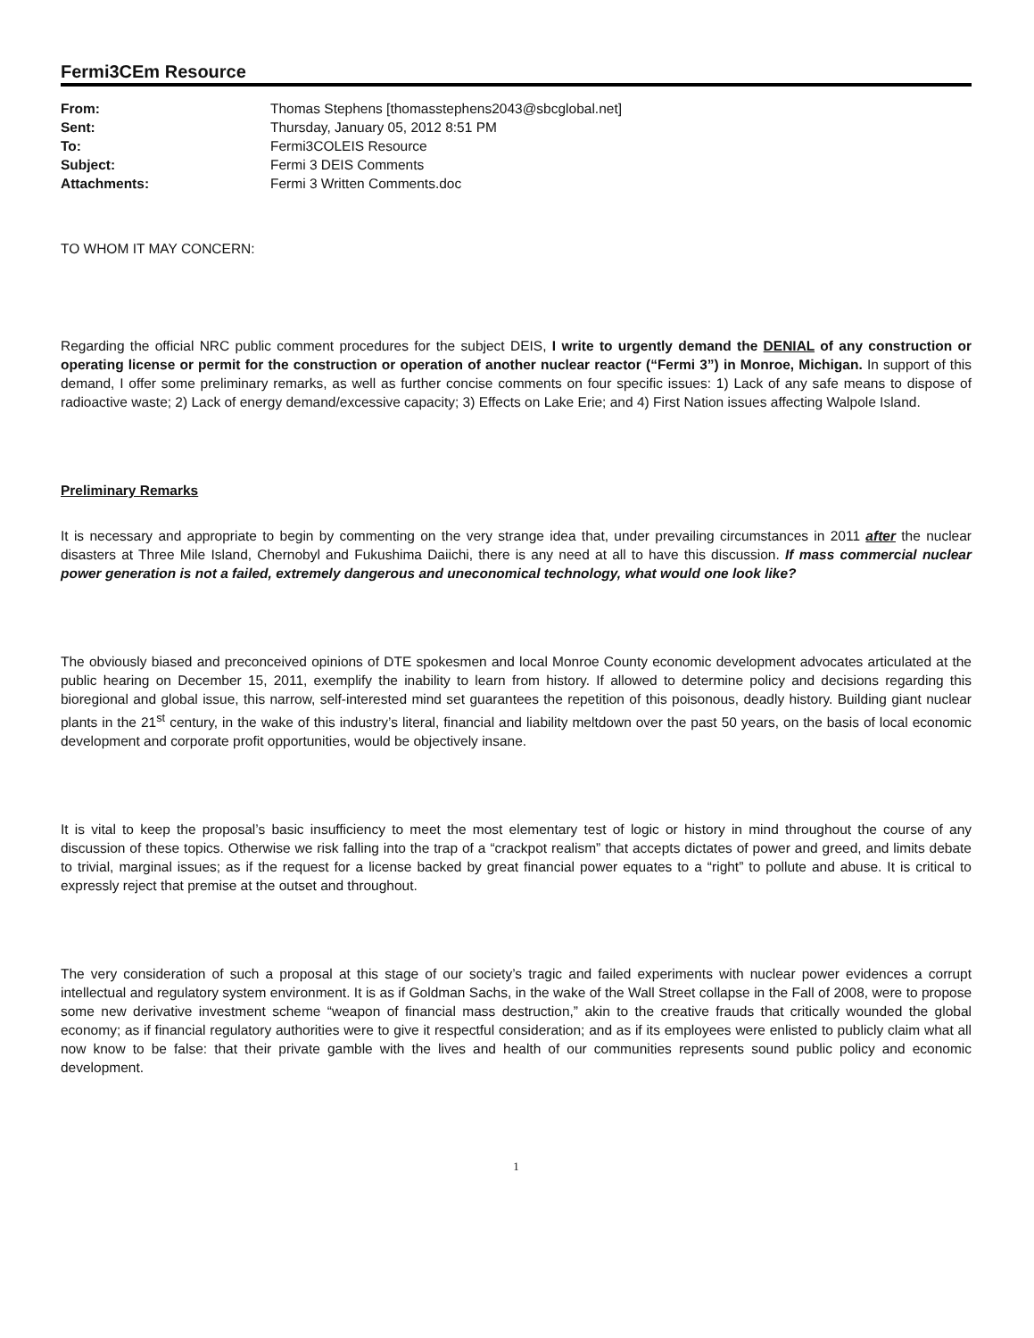Fermi3CEm Resource
| From: | Thomas Stephens [thomasstephens2043@sbcglobal.net] |
| Sent: | Thursday, January 05, 2012 8:51 PM |
| To: | Fermi3COLEIS Resource |
| Subject: | Fermi 3 DEIS Comments |
| Attachments: | Fermi 3 Written Comments.doc |
TO WHOM IT MAY CONCERN:
Regarding the official NRC public comment procedures for the subject DEIS, I write to urgently demand the DENIAL of any construction or operating license or permit for the construction or operation of another nuclear reactor (“Fermi 3”) in Monroe, Michigan. In support of this demand, I offer some preliminary remarks, as well as further concise comments on four specific issues: 1) Lack of any safe means to dispose of radioactive waste; 2) Lack of energy demand/excessive capacity; 3) Effects on Lake Erie; and 4) First Nation issues affecting Walpole Island.
Preliminary Remarks
It is necessary and appropriate to begin by commenting on the very strange idea that, under prevailing circumstances in 2011 after the nuclear disasters at Three Mile Island, Chernobyl and Fukushima Daiichi, there is any need at all to have this discussion. If mass commercial nuclear power generation is not a failed, extremely dangerous and uneconomical technology, what would one look like?
The obviously biased and preconceived opinions of DTE spokesmen and local Monroe County economic development advocates articulated at the public hearing on December 15, 2011, exemplify the inability to learn from history. If allowed to determine policy and decisions regarding this bioregional and global issue, this narrow, self-interested mind set guarantees the repetition of this poisonous, deadly history. Building giant nuclear plants in the 21<sup>st</sup> century, in the wake of this industry’s literal, financial and liability meltdown over the past 50 years, on the basis of local economic development and corporate profit opportunities, would be objectively insane.
It is vital to keep the proposal’s basic insufficiency to meet the most elementary test of logic or history in mind throughout the course of any discussion of these topics. Otherwise we risk falling into the trap of a “crackpot realism” that accepts dictates of power and greed, and limits debate to trivial, marginal issues; as if the request for a license backed by great financial power equates to a “right” to pollute and abuse. It is critical to expressly reject that premise at the outset and throughout.
The very consideration of such a proposal at this stage of our society’s tragic and failed experiments with nuclear power evidences a corrupt intellectual and regulatory system environment. It is as if Goldman Sachs, in the wake of the Wall Street collapse in the Fall of 2008, were to propose some new derivative investment scheme “weapon of financial mass destruction,” akin to the creative frauds that critically wounded the global economy; as if financial regulatory authorities were to give it respectful consideration; and as if its employees were enlisted to publicly claim what all now know to be false: that their private gamble with the lives and health of our communities represents sound public policy and economic development.
1